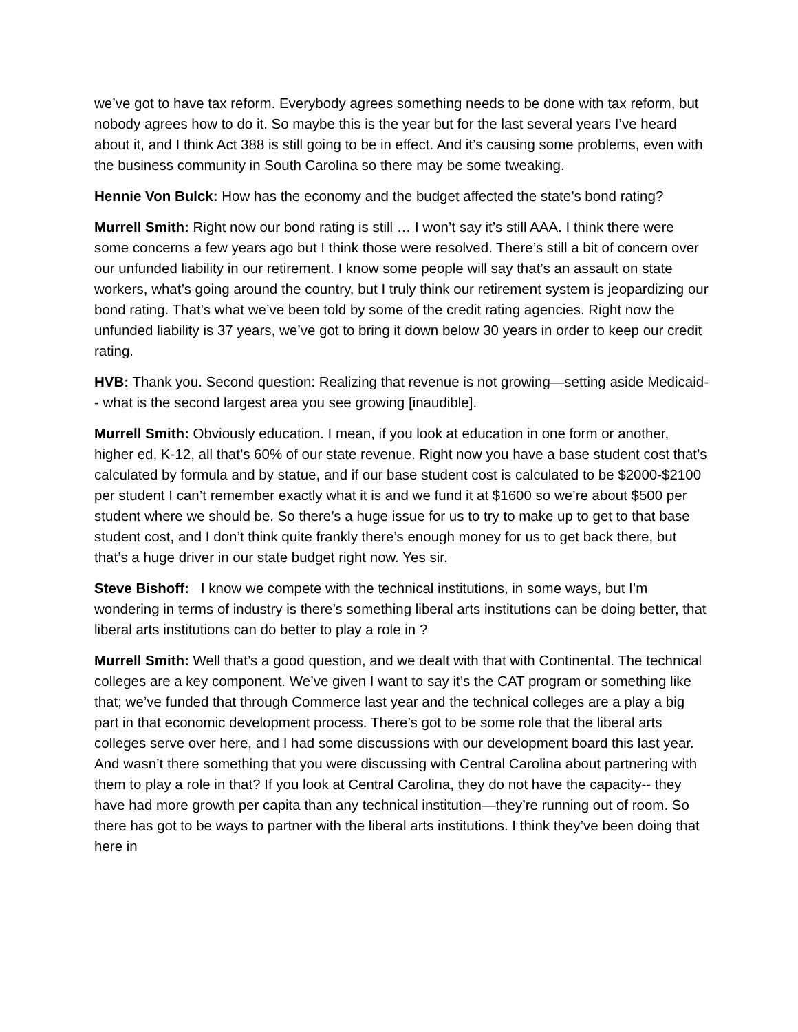we’ve got to have tax reform. Everybody agrees something needs to be done with tax reform, but nobody agrees how to do it. So maybe this is the year but for the last several years I’ve heard about it, and I think Act 388 is still going to be in effect. And it’s causing some problems, even with the business community in South Carolina so there may be some tweaking.
Hennie Von Bulck: How has the economy and the budget affected the state’s bond rating?
Murrell Smith: Right now our bond rating is still … I won’t say it’s still AAA. I think there were some concerns a few years ago but I think those were resolved. There’s still a bit of concern over our unfunded liability in our retirement. I know some people will say that’s an assault on state workers, what’s going around the country, but I truly think our retirement system is jeopardizing our bond rating. That’s what we’ve been told by some of the credit rating agencies. Right now the unfunded liability is 37 years, we’ve got to bring it down below 30 years in order to keep our credit rating.
HVB: Thank you. Second question: Realizing that revenue is not growing—setting aside Medicaid-- what is the second largest area you see growing [inaudible].
Murrell Smith: Obviously education. I mean, if you look at education in one form or another, higher ed, K-12, all that’s 60% of our state revenue. Right now you have a base student cost that’s calculated by formula and by statue, and if our base student cost is calculated to be $2000-$2100 per student I can’t remember exactly what it is and we fund it at $1600 so we’re about $500 per student where we should be. So there’s a huge issue for us to try to make up to get to that base student cost, and I don’t think quite frankly there’s enough money for us to get back there, but that’s a huge driver in our state budget right now. Yes sir.
Steve Bishoff: I know we compete with the technical institutions, in some ways, but I’m wondering in terms of industry is there’s something liberal arts institutions can be doing better, that liberal arts institutions can do better to play a role in ?
Murrell Smith: Well that’s a good question, and we dealt with that with Continental. The technical colleges are a key component. We’ve given I want to say it’s the CAT program or something like that; we’ve funded that through Commerce last year and the technical colleges are a play a big part in that economic development process. There’s got to be some role that the liberal arts colleges serve over here, and I had some discussions with our development board this last year. And wasn’t there something that you were discussing with Central Carolina about partnering with them to play a role in that? If you look at Central Carolina, they do not have the capacity-- they have had more growth per capita than any technical institution—they’re running out of room. So there has got to be ways to partner with the liberal arts institutions. I think they’ve been doing that here in